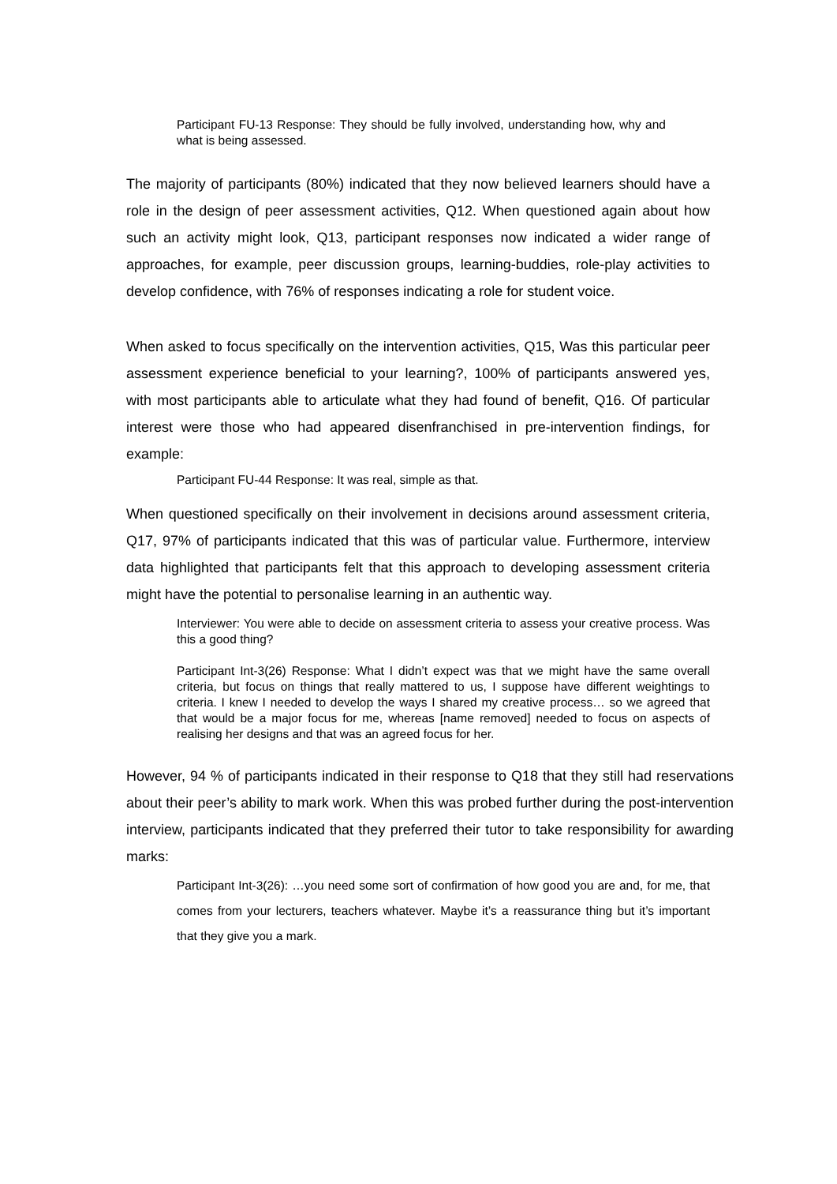Participant FU-13 Response: They should be fully involved, understanding how, why and what is being assessed.
The majority of participants (80%) indicated that they now believed learners should have a role in the design of peer assessment activities, Q12. When questioned again about how such an activity might look, Q13, participant responses now indicated a wider range of approaches, for example, peer discussion groups, learning-buddies, role-play activities to develop confidence, with 76% of responses indicating a role for student voice.
When asked to focus specifically on the intervention activities, Q15, Was this particular peer assessment experience beneficial to your learning?, 100% of participants answered yes, with most participants able to articulate what they had found of benefit, Q16. Of particular interest were those who had appeared disenfranchised in pre-intervention findings, for example:
Participant FU-44 Response: It was real, simple as that.
When questioned specifically on their involvement in decisions around assessment criteria, Q17, 97% of participants indicated that this was of particular value. Furthermore, interview data highlighted that participants felt that this approach to developing assessment criteria might have the potential to personalise learning in an authentic way.
Interviewer: You were able to decide on assessment criteria to assess your creative process. Was this a good thing?
Participant Int-3(26) Response: What I didn’t expect was that we might have the same overall criteria, but focus on things that really mattered to us, I suppose have different weightings to criteria. I knew I needed to develop the ways I shared my creative process… so we agreed that that would be a major focus for me, whereas [name removed] needed to focus on aspects of realising her designs and that was an agreed focus for her.
However, 94 % of participants indicated in their response to Q18 that they still had reservations about their peer’s ability to mark work. When this was probed further during the post-intervention interview, participants indicated that they preferred their tutor to take responsibility for awarding marks:
Participant Int-3(26): …you need some sort of confirmation of how good you are and, for me, that comes from your lecturers, teachers whatever. Maybe it’s a reassurance thing but it’s important that they give you a mark.